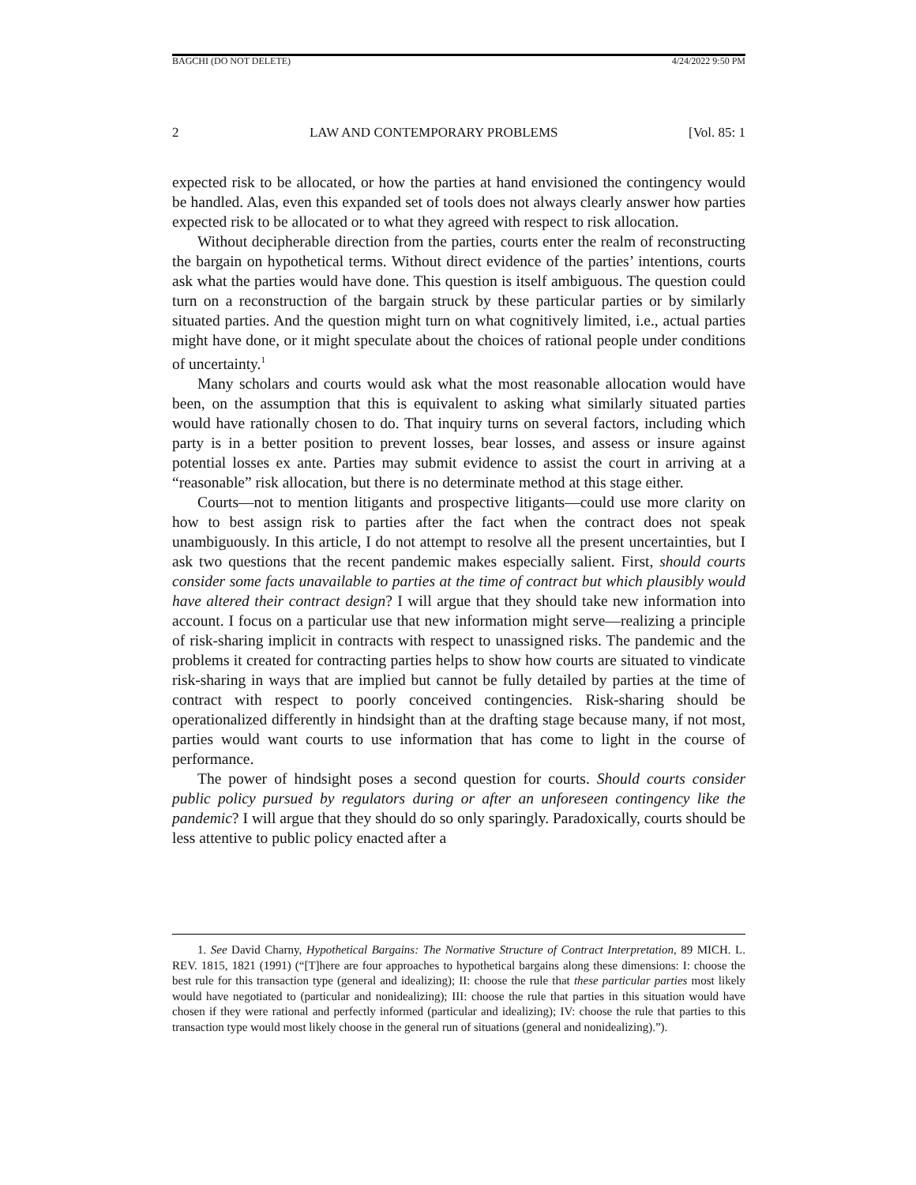BAGCHI (DO NOT DELETE) 4/24/2022 9:50 PM
2 LAW AND CONTEMPORARY PROBLEMS [Vol. 85: 1
expected risk to be allocated, or how the parties at hand envisioned the contingency would be handled. Alas, even this expanded set of tools does not always clearly answer how parties expected risk to be allocated or to what they agreed with respect to risk allocation.
Without decipherable direction from the parties, courts enter the realm of reconstructing the bargain on hypothetical terms. Without direct evidence of the parties’ intentions, courts ask what the parties would have done. This question is itself ambiguous. The question could turn on a reconstruction of the bargain struck by these particular parties or by similarly situated parties. And the question might turn on what cognitively limited, i.e., actual parties might have done, or it might speculate about the choices of rational people under conditions of uncertainty.<sup>1</sup>
Many scholars and courts would ask what the most reasonable allocation would have been, on the assumption that this is equivalent to asking what similarly situated parties would have rationally chosen to do. That inquiry turns on several factors, including which party is in a better position to prevent losses, bear losses, and assess or insure against potential losses ex ante. Parties may submit evidence to assist the court in arriving at a “reasonable” risk allocation, but there is no determinate method at this stage either.
Courts—not to mention litigants and prospective litigants—could use more clarity on how to best assign risk to parties after the fact when the contract does not speak unambiguously. In this article, I do not attempt to resolve all the present uncertainties, but I ask two questions that the recent pandemic makes especially salient. First, should courts consider some facts unavailable to parties at the time of contract but which plausibly would have altered their contract design? I will argue that they should take new information into account. I focus on a particular use that new information might serve—realizing a principle of risk-sharing implicit in contracts with respect to unassigned risks. The pandemic and the problems it created for contracting parties helps to show how courts are situated to vindicate risk-sharing in ways that are implied but cannot be fully detailed by parties at the time of contract with respect to poorly conceived contingencies. Risk-sharing should be operationalized differently in hindsight than at the drafting stage because many, if not most, parties would want courts to use information that has come to light in the course of performance.
The power of hindsight poses a second question for courts. Should courts consider public policy pursued by regulators during or after an unforeseen contingency like the pandemic? I will argue that they should do so only sparingly. Paradoxically, courts should be less attentive to public policy enacted after a
1. See David Charny, Hypothetical Bargains: The Normative Structure of Contract Interpretation, 89 MICH. L. REV. 1815, 1821 (1991) (“[T]here are four approaches to hypothetical bargains along these dimensions: I: choose the best rule for this transaction type (general and idealizing); II: choose the rule that these particular parties most likely would have negotiated to (particular and nonidealizing); III: choose the rule that parties in this situation would have chosen if they were rational and perfectly informed (particular and idealizing); IV: choose the rule that parties to this transaction type would most likely choose in the general run of situations (general and nonidealizing).”).